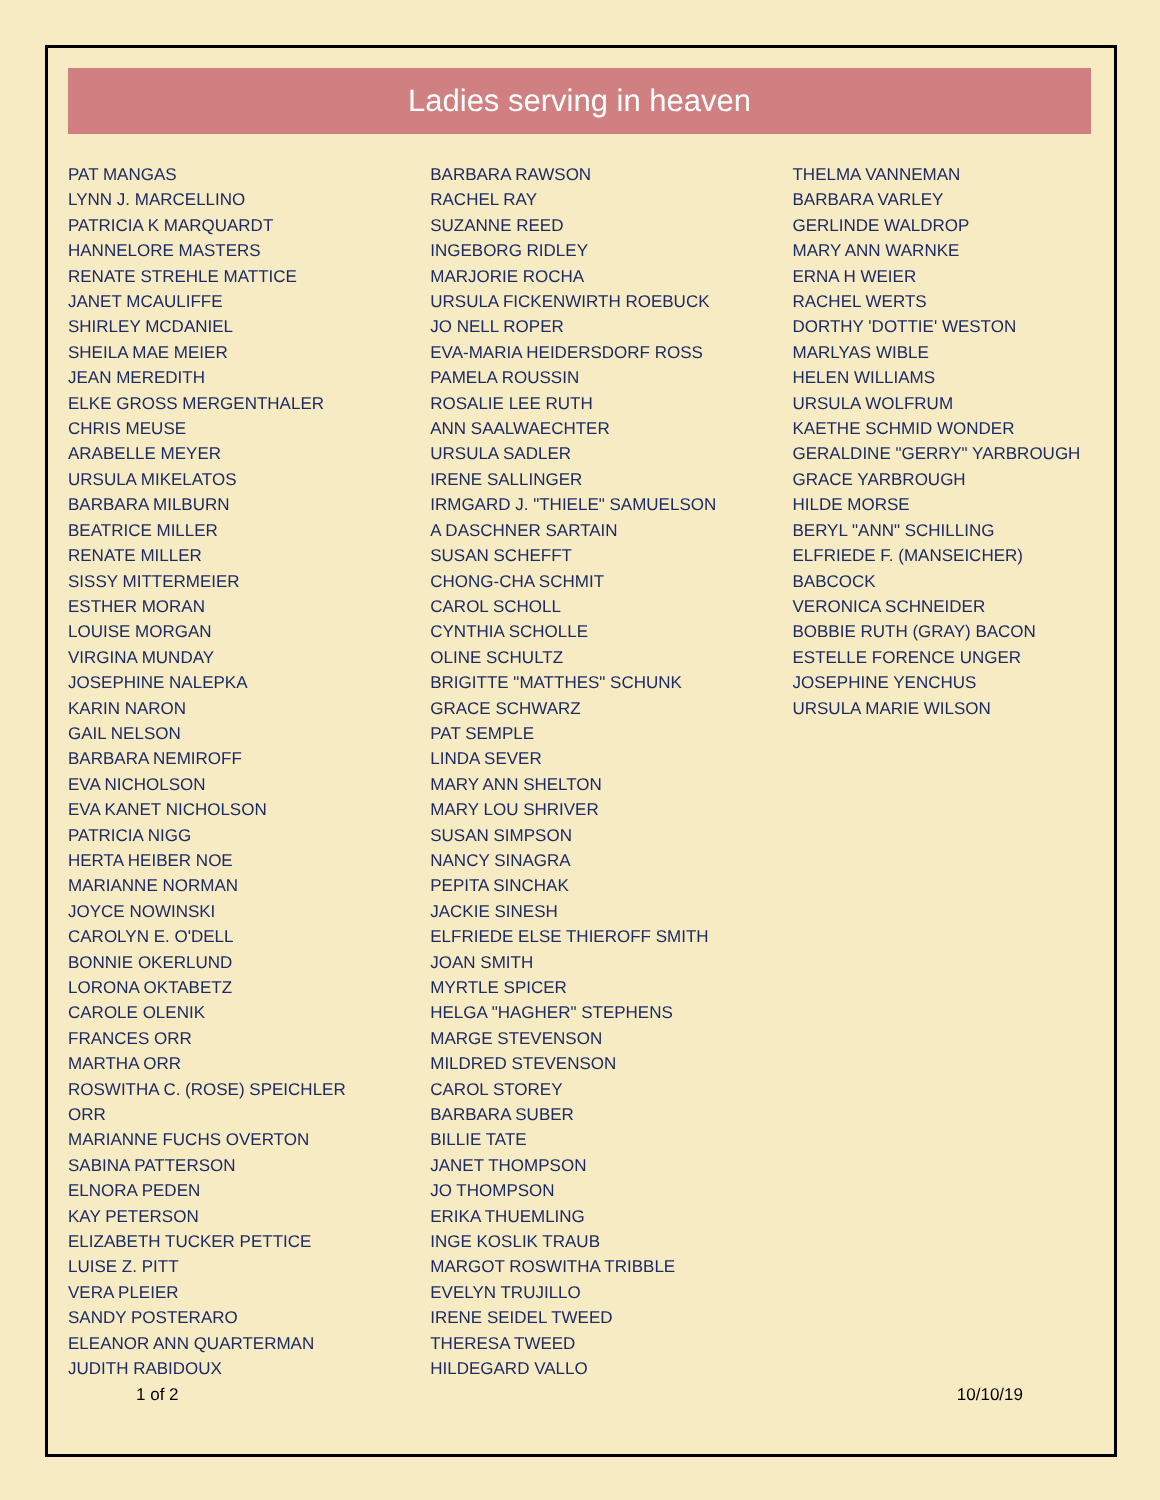Ladies serving in heaven
PAT MANGAS
LYNN J. MARCELLINO
PATRICIA K MARQUARDT
HANNELORE MASTERS
RENATE STREHLE MATTICE
JANET MCAULIFFE
SHIRLEY MCDANIEL
SHEILA MAE MEIER
JEAN MEREDITH
ELKE GROSS MERGENTHALER
CHRIS MEUSE
ARABELLE MEYER
URSULA MIKELATOS
BARBARA MILBURN
BEATRICE MILLER
RENATE MILLER
SISSY MITTERMEIER
ESTHER MORAN
LOUISE MORGAN
VIRGINA MUNDAY
JOSEPHINE NALEPKA
KARIN NARON
GAIL NELSON
BARBARA NEMIROFF
EVA NICHOLSON
EVA KANET NICHOLSON
PATRICIA NIGG
HERTA HEIBER NOE
MARIANNE NORMAN
JOYCE NOWINSKI
CAROLYN E. O'DELL
BONNIE OKERLUND
LORONA OKTABETZ
CAROLE OLENIK
FRANCES ORR
MARTHA ORR
ROSWITHA C. (ROSE) SPEICHLER
ORR
MARIANNE FUCHS OVERTON
SABINA PATTERSON
ELNORA PEDEN
KAY PETERSON
ELIZABETH TUCKER PETTICE
LUISE Z. PITT
VERA PLEIER
SANDY POSTERARO
ELEANOR ANN QUARTERMAN
JUDITH RABIDOUX
BARBARA RAWSON
RACHEL RAY
SUZANNE REED
INGEBORG RIDLEY
MARJORIE ROCHA
URSULA FICKENWIRTH ROEBUCK
JO NELL ROPER
EVA-MARIA HEIDERSDORF ROSS
PAMELA ROUSSIN
ROSALIE LEE RUTH
ANN SAALWAECHTER
URSULA SADLER
IRENE SALLINGER
IRMGARD J. "THIELE" SAMUELSON
A DASCHNER SARTAIN
SUSAN SCHEFFT
CHONG-CHA SCHMIT
CAROL SCHOLL
CYNTHIA SCHOLLE
OLINE SCHULTZ
BRIGITTE "MATTHES" SCHUNK
GRACE SCHWARZ
PAT SEMPLE
LINDA SEVER
MARY ANN SHELTON
MARY LOU SHRIVER
SUSAN SIMPSON
NANCY SINAGRA
PEPITA SINCHAK
JACKIE SINESH
ELFRIEDE ELSE THIEROFF SMITH
JOAN SMITH
MYRTLE SPICER
HELGA "HAGHER" STEPHENS
MARGE STEVENSON
MILDRED STEVENSON
CAROL STOREY
BARBARA SUBER
BILLIE TATE
JANET THOMPSON
JO THOMPSON
ERIKA THUEMLING
INGE KOSLIK TRAUB
MARGOT ROSWITHA TRIBBLE
EVELYN TRUJILLO
IRENE SEIDEL TWEED
THERESA TWEED
HILDEGARD VALLO
THELMA VANNEMAN
BARBARA VARLEY
GERLINDE WALDROP
MARY ANN WARNKE
ERNA H WEIER
RACHEL WERTS
DORTHY 'DOTTIE' WESTON
MARLYAS WIBLE
HELEN WILLIAMS
URSULA WOLFRUM
KAETHE SCHMID WONDER
GERALDINE "GERRY" YARBROUGH
GRACE YARBROUGH
HILDE MORSE
BERYL "ANN" SCHILLING
ELFRIEDE F. (MANSEICHER)
BABCOCK
VERONICA SCHNEIDER
BOBBIE RUTH (GRAY) BACON
ESTELLE FORENCE UNGER
JOSEPHINE YENCHUS
URSULA MARIE WILSON
1 of 2 10/10/19